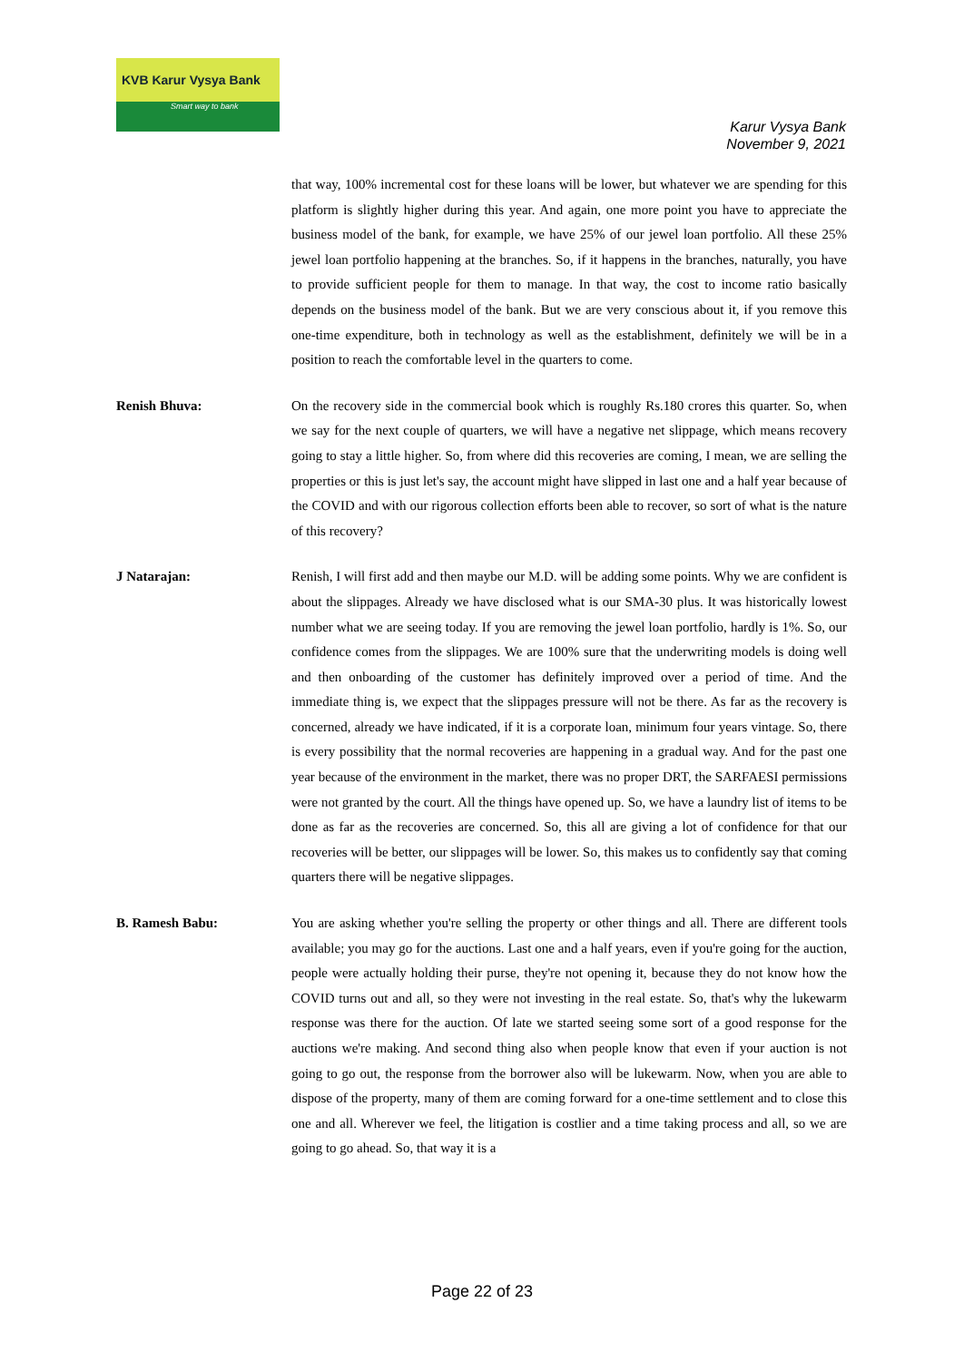KVB Karur Vysya Bank
Smart way to bank
Karur Vysya Bank
November 9, 2021
that way, 100% incremental cost for these loans will be lower, but whatever we are spending for this platform is slightly higher during this year. And again, one more point you have to appreciate the business model of the bank, for example, we have 25% of our jewel loan portfolio. All these 25% jewel loan portfolio happening at the branches. So, if it happens in the branches, naturally, you have to provide sufficient people for them to manage. In that way, the cost to income ratio basically depends on the business model of the bank. But we are very conscious about it, if you remove this one-time expenditure, both in technology as well as the establishment, definitely we will be in a position to reach the comfortable level in the quarters to come.
Renish Bhuva: On the recovery side in the commercial book which is roughly Rs.180 crores this quarter. So, when we say for the next couple of quarters, we will have a negative net slippage, which means recovery going to stay a little higher. So, from where did this recoveries are coming, I mean, we are selling the properties or this is just let's say, the account might have slipped in last one and a half year because of the COVID and with our rigorous collection efforts been able to recover, so sort of what is the nature of this recovery?
J Natarajan: Renish, I will first add and then maybe our M.D. will be adding some points. Why we are confident is about the slippages. Already we have disclosed what is our SMA-30 plus. It was historically lowest number what we are seeing today. If you are removing the jewel loan portfolio, hardly is 1%. So, our confidence comes from the slippages. We are 100% sure that the underwriting models is doing well and then onboarding of the customer has definitely improved over a period of time. And the immediate thing is, we expect that the slippages pressure will not be there. As far as the recovery is concerned, already we have indicated, if it is a corporate loan, minimum four years vintage. So, there is every possibility that the normal recoveries are happening in a gradual way. And for the past one year because of the environment in the market, there was no proper DRT, the SARFAESI permissions were not granted by the court. All the things have opened up. So, we have a laundry list of items to be done as far as the recoveries are concerned. So, this all are giving a lot of confidence for that our recoveries will be better, our slippages will be lower. So, this makes us to confidently say that coming quarters there will be negative slippages.
B. Ramesh Babu: You are asking whether you're selling the property or other things and all. There are different tools available; you may go for the auctions. Last one and a half years, even if you're going for the auction, people were actually holding their purse, they're not opening it, because they do not know how the COVID turns out and all, so they were not investing in the real estate. So, that's why the lukewarm response was there for the auction. Of late we started seeing some sort of a good response for the auctions we're making. And second thing also when people know that even if your auction is not going to go out, the response from the borrower also will be lukewarm. Now, when you are able to dispose of the property, many of them are coming forward for a one-time settlement and to close this one and all. Wherever we feel, the litigation is costlier and a time taking process and all, so we are going to go ahead. So, that way it is a
Page 22 of 23